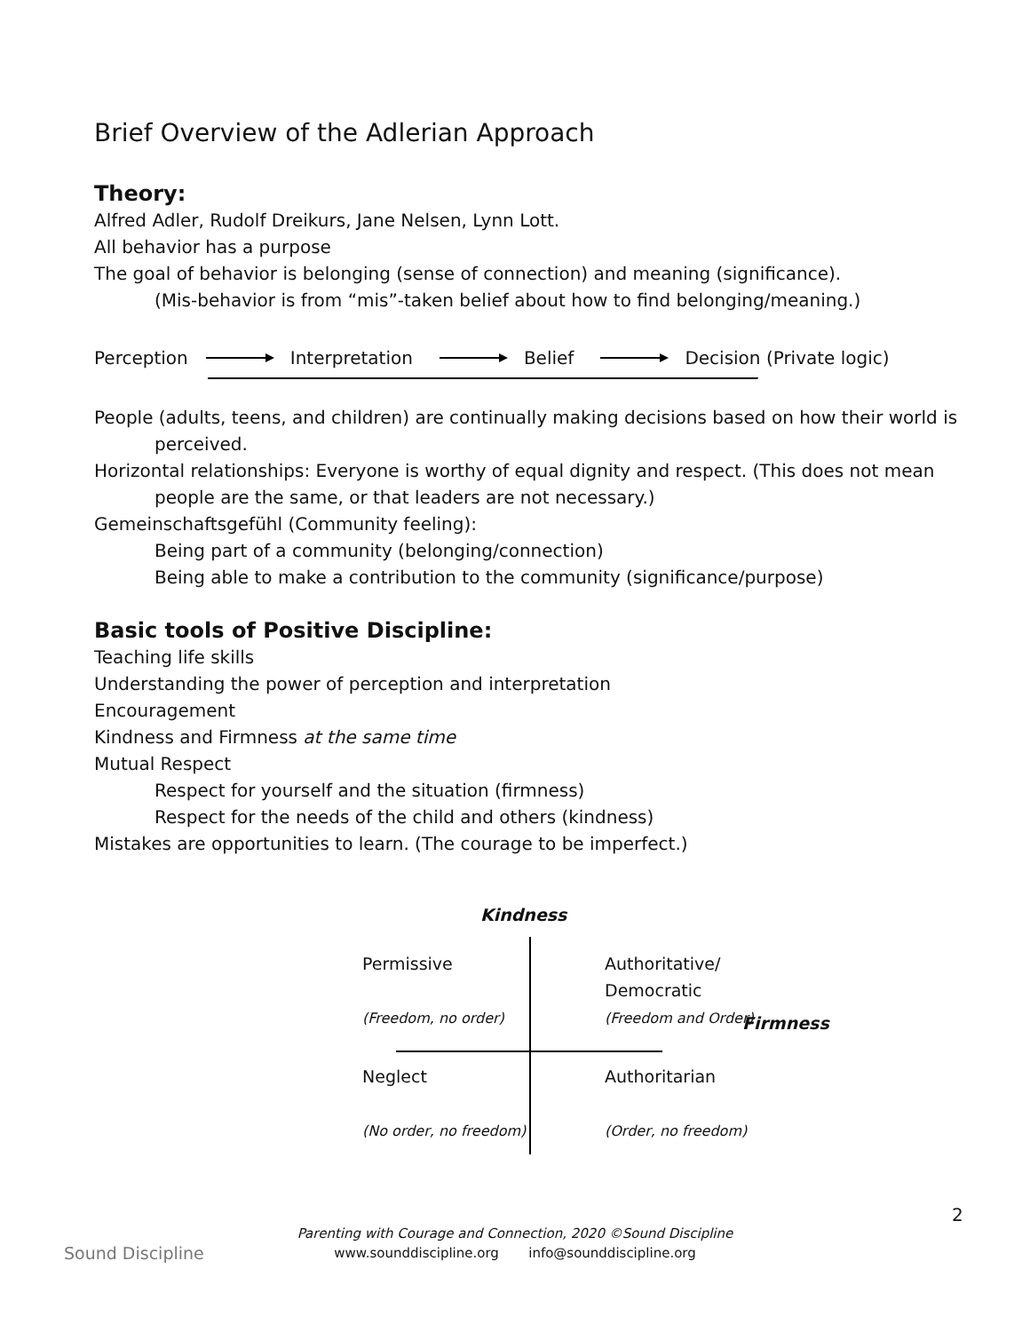Brief Overview of the Adlerian Approach
Theory:
Alfred Adler, Rudolf Dreikurs, Jane Nelsen, Lynn Lott.
All behavior has a purpose
The goal of behavior is belonging (sense of connection) and meaning (significance).
(Mis-behavior is from “mis”-taken belief about how to find belonging/meaning.)
Perception Interpretation Belief Decision (Private logic)
People (adults, teens, and children) are continually making decisions based on how their world is perceived.
Horizontal relationships: Everyone is worthy of equal dignity and respect. (This does not mean people are the same, or that leaders are not necessary.)
Gemeinschaftsgefühl (Community feeling):
Being part of a community (belonging/connection)
Being able to make a contribution to the community (significance/purpose)
Basic tools of Positive Discipline:
Teaching life skills
Understanding the power of perception and interpretation
Encouragement
Kindness and Firmness at the same time
Mutual Respect
Respect for yourself and the situation (firmness)
Respect for the needs of the child and others (kindness)
Mistakes are opportunities to learn. (The courage to be imperfect.)
Kindness
Permissive
(Freedom, no order)
Authoritative/
Democratic
(Freedom and Order)
Firmness
Neglect
(No order, no freedom)
Authoritarian
(Order, no freedom)
2
Sound Discipline
Parenting with Courage and Connection, 2020 ©Sound Discipline
www.sounddiscipline.org info@sounddiscipline.org